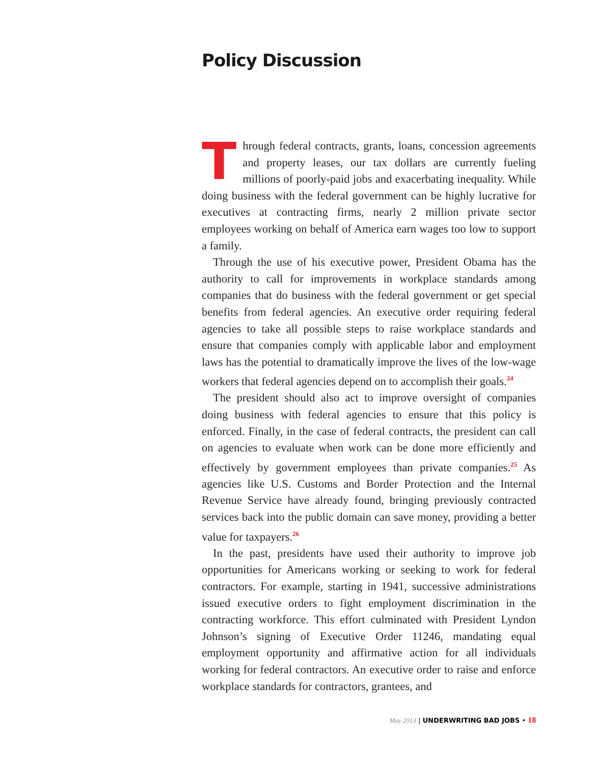Policy Discussion
Through federal contracts, grants, loans, concession agreements and property leases, our tax dollars are currently fueling millions of poorly-paid jobs and exacerbating inequality. While doing business with the federal government can be highly lucrative for executives at contracting firms, nearly 2 million private sector employees working on behalf of America earn wages too low to support a family.
Through the use of his executive power, President Obama has the authority to call for improvements in workplace standards among companies that do business with the federal government or get special benefits from federal agencies. An executive order requiring federal agencies to take all possible steps to raise workplace standards and ensure that companies comply with applicable labor and employment laws has the potential to dramatically improve the lives of the low-wage workers that federal agencies depend on to accomplish their goals.<sup>24</sup>
The president should also act to improve oversight of companies doing business with federal agencies to ensure that this policy is enforced. Finally, in the case of federal contracts, the president can call on agencies to evaluate when work can be done more efficiently and effectively by government employees than private companies.<sup>25</sup> As agencies like U.S. Customs and Border Protection and the Internal Revenue Service have already found, bringing previously contracted services back into the public domain can save money, providing a better value for taxpayers.<sup>26</sup>
In the past, presidents have used their authority to improve job opportunities for Americans working or seeking to work for federal contractors. For example, starting in 1941, successive administrations issued executive orders to fight employment discrimination in the contracting workforce. This effort culminated with President Lyndon Johnson’s signing of Executive Order 11246, mandating equal employment opportunity and affirmative action for all individuals working for federal contractors. An executive order to raise and enforce workplace standards for contractors, grantees, and
May 2013 | UNDERWRITING BAD JOBS • 18